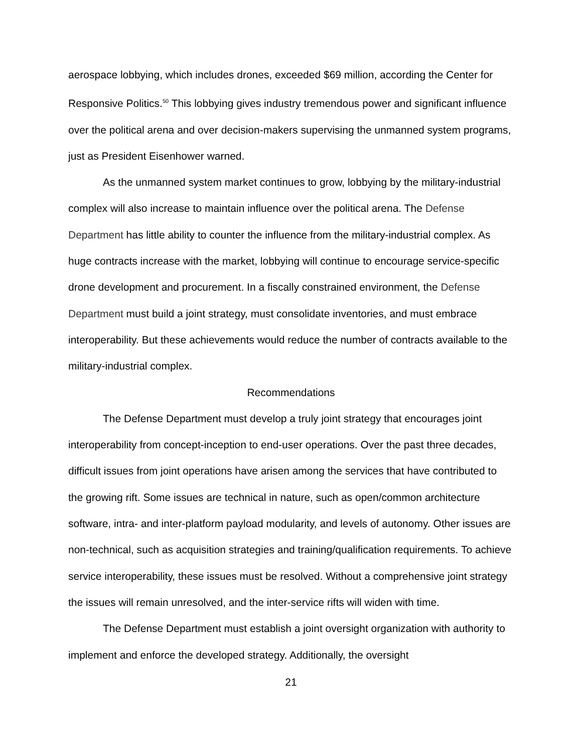aerospace lobbying, which includes drones, exceeded $69 million, according the Center for Responsive Politics.<sup>50</sup> This lobbying gives industry tremendous power and significant influence over the political arena and over decision-makers supervising the unmanned system programs, just as President Eisenhower warned.
As the unmanned system market continues to grow, lobbying by the military-industrial complex will also increase to maintain influence over the political arena. The Defense Department has little ability to counter the influence from the military-industrial complex. As huge contracts increase with the market, lobbying will continue to encourage service-specific drone development and procurement. In a fiscally constrained environment, the Defense Department must build a joint strategy, must consolidate inventories, and must embrace interoperability. But these achievements would reduce the number of contracts available to the military-industrial complex.
Recommendations
The Defense Department must develop a truly joint strategy that encourages joint interoperability from concept-inception to end-user operations. Over the past three decades, difficult issues from joint operations have arisen among the services that have contributed to the growing rift. Some issues are technical in nature, such as open/common architecture software, intra- and inter-platform payload modularity, and levels of autonomy. Other issues are non-technical, such as acquisition strategies and training/qualification requirements. To achieve service interoperability, these issues must be resolved. Without a comprehensive joint strategy the issues will remain unresolved, and the inter-service rifts will widen with time.
The Defense Department must establish a joint oversight organization with authority to implement and enforce the developed strategy. Additionally, the oversight
21